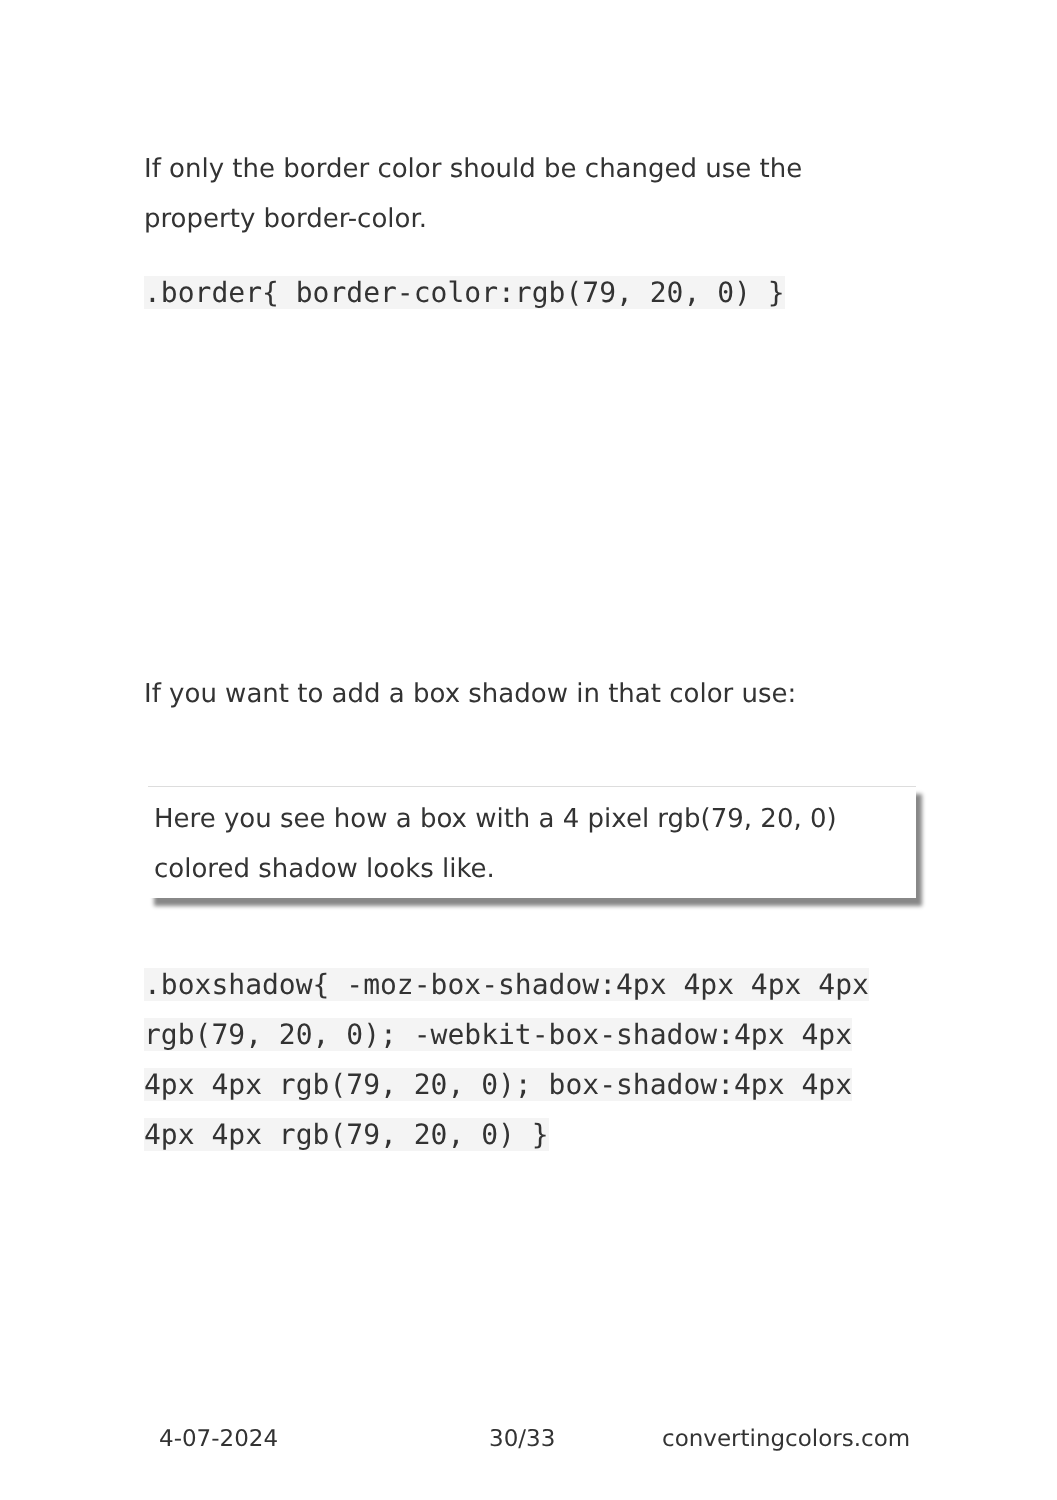If only the border color should be changed use the property border-color.
.border{ border-color:rgb(79, 20, 0) }
If you want to add a box shadow in that color use:
Here you see how a box with a 4 pixel rgb(79, 20, 0) colored shadow looks like.
.boxshadow{ -moz-box-shadow:4px 4px 4px 4px rgb(79, 20, 0); -webkit-box-shadow:4px 4px 4px 4px rgb(79, 20, 0); box-shadow:4px 4px 4px 4px rgb(79, 20, 0) }
4-07-2024 30/33 convertingcolors.com